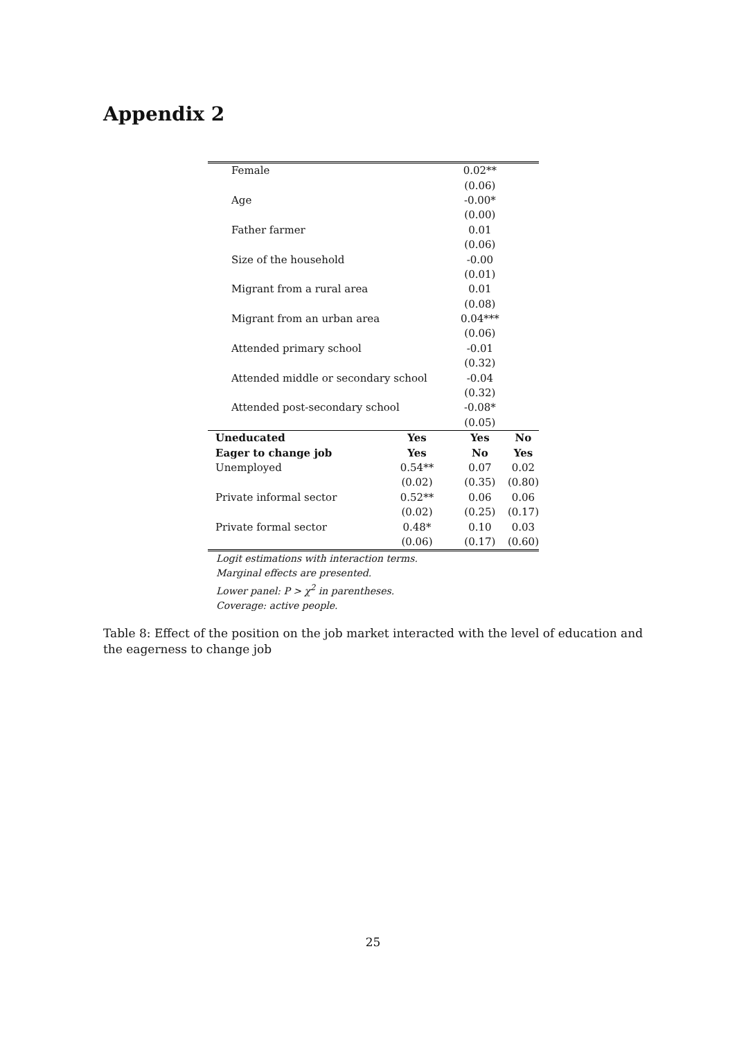Appendix 2
| Female | | 0.02** | |
| | | (0.06) | |
| Age | | -0.00* | |
| | | (0.00) | |
| Father farmer | | 0.01 | |
| | | (0.06) | |
| Size of the household | | -0.00 | |
| | | (0.01) | |
| Migrant from a rural area | | 0.01 | |
| | | (0.08) | |
| Migrant from an urban area | | 0.04*** | |
| | | (0.06) | |
| Attended primary school | | -0.01 | |
| | | (0.32) | |
| Attended middle or secondary school | | -0.04 | |
| | | (0.32) | |
| Attended post-secondary school | | -0.08* | |
| | | (0.05) | |
| Uneducated | Yes | Yes | No |
| Eager to change job | Yes | No | Yes |
| Unemployed | 0.54** | 0.07 | 0.02 |
| | (0.02) | (0.35) | (0.80) |
| Private informal sector | 0.52** | 0.06 | 0.06 |
| | (0.02) | (0.25) | (0.17) |
| Private formal sector | 0.48* | 0.10 | 0.03 |
| | (0.06) | (0.17) | (0.60) |
Logit estimations with interaction terms.
Marginal effects are presented.
Lower panel: P > χ<sup>2</sup> in parentheses.
Coverage: active people.
Table 8: Effect of the position on the job market interacted with the level of education and the eagerness to change job
25